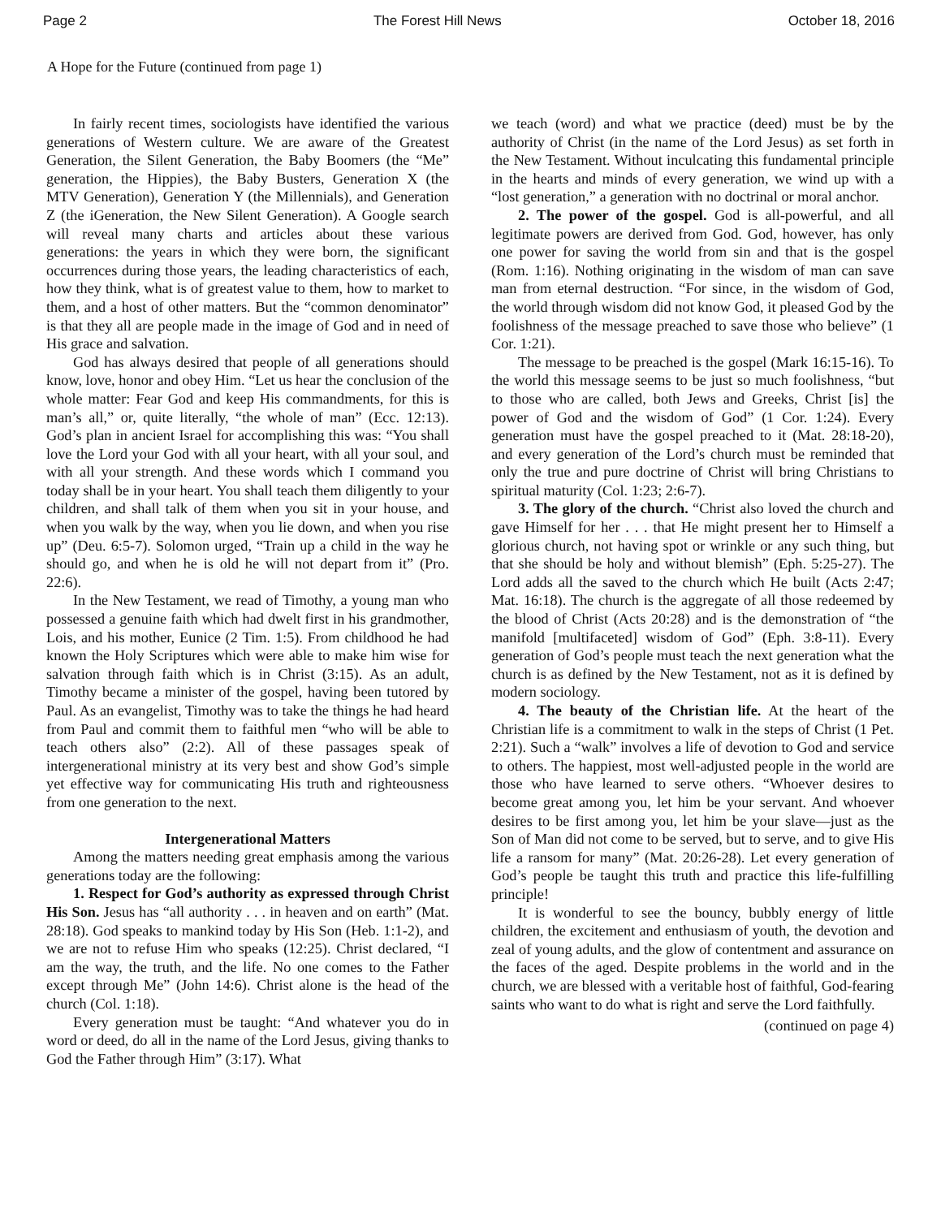Page 2 The Forest Hill News October 18, 2016
A Hope for the Future (continued from page 1)
In fairly recent times, sociologists have identified the various generations of Western culture. We are aware of the Greatest Generation, the Silent Generation, the Baby Boomers (the “Me” generation, the Hippies), the Baby Busters, Generation X (the MTV Generation), Generation Y (the Millennials), and Generation Z (the iGeneration, the New Silent Generation). A Google search will reveal many charts and articles about these various generations: the years in which they were born, the significant occurrences during those years, the leading characteristics of each, how they think, what is of greatest value to them, how to market to them, and a host of other matters. But the “common denominator” is that they all are people made in the image of God and in need of His grace and salvation.
God has always desired that people of all generations should know, love, honor and obey Him. “Let us hear the conclusion of the whole matter: Fear God and keep His commandments, for this is man’s all,” or, quite literally, “the whole of man” (Ecc. 12:13). God’s plan in ancient Israel for accomplishing this was: “You shall love the Lord your God with all your heart, with all your soul, and with all your strength. And these words which I command you today shall be in your heart. You shall teach them diligently to your children, and shall talk of them when you sit in your house, and when you walk by the way, when you lie down, and when you rise up” (Deu. 6:5-7). Solomon urged, “Train up a child in the way he should go, and when he is old he will not depart from it” (Pro. 22:6).
In the New Testament, we read of Timothy, a young man who possessed a genuine faith which had dwelt first in his grandmother, Lois, and his mother, Eunice (2 Tim. 1:5). From childhood he had known the Holy Scriptures which were able to make him wise for salvation through faith which is in Christ (3:15). As an adult, Timothy became a minister of the gospel, having been tutored by Paul. As an evangelist, Timothy was to take the things he had heard from Paul and commit them to faithful men “who will be able to teach others also” (2:2). All of these passages speak of intergenerational ministry at its very best and show God’s simple yet effective way for communicating His truth and righteousness from one generation to the next.
Intergenerational Matters
Among the matters needing great emphasis among the various generations today are the following:
1. Respect for God’s authority as expressed through Christ His Son. Jesus has “all authority . . . in heaven and on earth” (Mat. 28:18). God speaks to mankind today by His Son (Heb. 1:1-2), and we are not to refuse Him who speaks (12:25). Christ declared, “I am the way, the truth, and the life. No one comes to the Father except through Me” (John 14:6). Christ alone is the head of the church (Col. 1:18).
Every generation must be taught: “And whatever you do in word or deed, do all in the name of the Lord Jesus, giving thanks to God the Father through Him” (3:17). What
we teach (word) and what we practice (deed) must be by the authority of Christ (in the name of the Lord Jesus) as set forth in the New Testament. Without inculcating this fundamental principle in the hearts and minds of every generation, we wind up with a “lost generation,” a generation with no doctrinal or moral anchor.
2. The power of the gospel. God is all-powerful, and all legitimate powers are derived from God. God, however, has only one power for saving the world from sin and that is the gospel (Rom. 1:16). Nothing originating in the wisdom of man can save man from eternal destruction. “For since, in the wisdom of God, the world through wisdom did not know God, it pleased God by the foolishness of the message preached to save those who believe” (1 Cor. 1:21).
The message to be preached is the gospel (Mark 16:15-16). To the world this message seems to be just so much foolishness, “but to those who are called, both Jews and Greeks, Christ [is] the power of God and the wisdom of God” (1 Cor. 1:24). Every generation must have the gospel preached to it (Mat. 28:18-20), and every generation of the Lord’s church must be reminded that only the true and pure doctrine of Christ will bring Christians to spiritual maturity (Col. 1:23; 2:6-7).
3. The glory of the church. “Christ also loved the church and gave Himself for her . . . that He might present her to Himself a glorious church, not having spot or wrinkle or any such thing, but that she should be holy and without blemish” (Eph. 5:25-27). The Lord adds all the saved to the church which He built (Acts 2:47; Mat. 16:18). The church is the aggregate of all those redeemed by the blood of Christ (Acts 20:28) and is the demonstration of “the manifold [multifaceted] wisdom of God” (Eph. 3:8-11). Every generation of God’s people must teach the next generation what the church is as defined by the New Testament, not as it is defined by modern sociology.
4. The beauty of the Christian life. At the heart of the Christian life is a commitment to walk in the steps of Christ (1 Pet. 2:21). Such a “walk” involves a life of devotion to God and service to others. The happiest, most well-adjusted people in the world are those who have learned to serve others. “Whoever desires to become great among you, let him be your servant. And whoever desires to be first among you, let him be your slave—just as the Son of Man did not come to be served, but to serve, and to give His life a ransom for many” (Mat. 20:26-28). Let every generation of God’s people be taught this truth and practice this life-fulfilling principle!
It is wonderful to see the bouncy, bubbly energy of little children, the excitement and enthusiasm of youth, the devotion and zeal of young adults, and the glow of contentment and assurance on the faces of the aged. Despite problems in the world and in the church, we are blessed with a veritable host of faithful, God-fearing saints who want to do what is right and serve the Lord faithfully.
(continued on page 4)